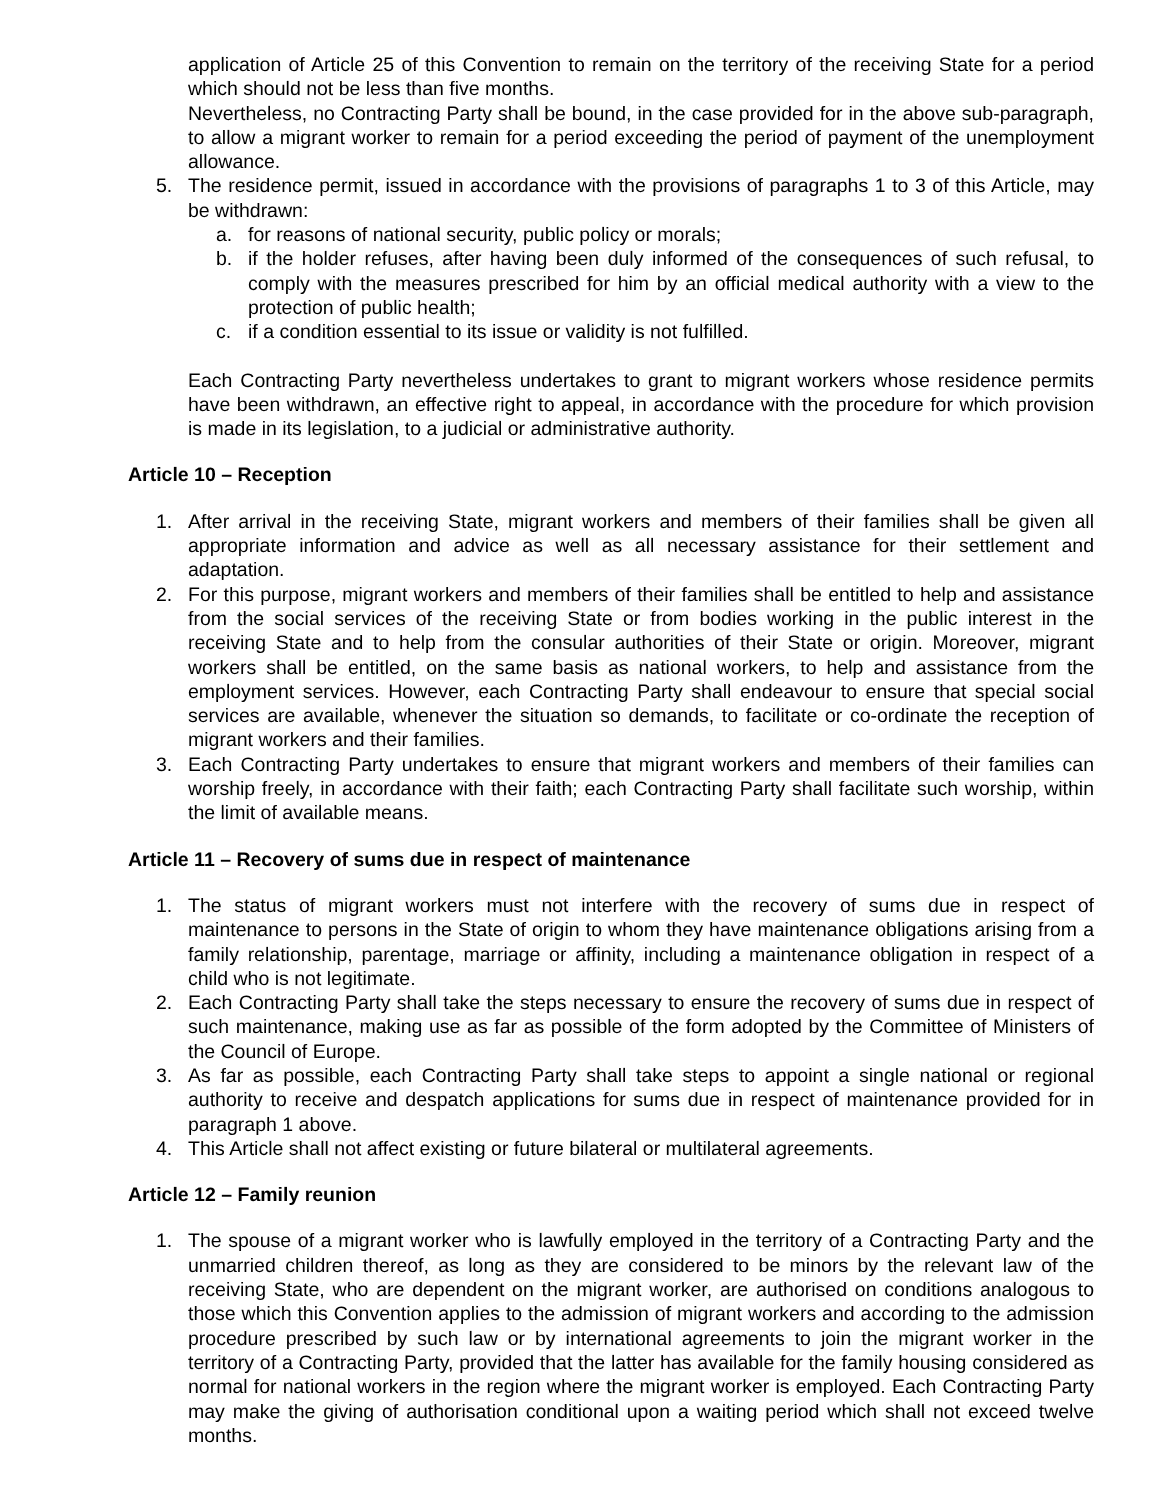application of Article 25 of this Convention to remain on the territory of the receiving State for a period which should not be less than five months.
Nevertheless, no Contracting Party shall be bound, in the case provided for in the above sub-paragraph, to allow a migrant worker to remain for a period exceeding the period of payment of the unemployment allowance.
5. The residence permit, issued in accordance with the provisions of paragraphs 1 to 3 of this Article, may be withdrawn:
a. for reasons of national security, public policy or morals;
b. if the holder refuses, after having been duly informed of the consequences of such refusal, to comply with the measures prescribed for him by an official medical authority with a view to the protection of public health;
c. if a condition essential to its issue or validity is not fulfilled.
Each Contracting Party nevertheless undertakes to grant to migrant workers whose residence permits have been withdrawn, an effective right to appeal, in accordance with the procedure for which provision is made in its legislation, to a judicial or administrative authority.
Article 10 – Reception
1. After arrival in the receiving State, migrant workers and members of their families shall be given all appropriate information and advice as well as all necessary assistance for their settlement and adaptation.
2. For this purpose, migrant workers and members of their families shall be entitled to help and assistance from the social services of the receiving State or from bodies working in the public interest in the receiving State and to help from the consular authorities of their State or origin. Moreover, migrant workers shall be entitled, on the same basis as national workers, to help and assistance from the employment services. However, each Contracting Party shall endeavour to ensure that special social services are available, whenever the situation so demands, to facilitate or co-ordinate the reception of migrant workers and their families.
3. Each Contracting Party undertakes to ensure that migrant workers and members of their families can worship freely, in accordance with their faith; each Contracting Party shall facilitate such worship, within the limit of available means.
Article 11 – Recovery of sums due in respect of maintenance
1. The status of migrant workers must not interfere with the recovery of sums due in respect of maintenance to persons in the State of origin to whom they have maintenance obligations arising from a family relationship, parentage, marriage or affinity, including a maintenance obligation in respect of a child who is not legitimate.
2. Each Contracting Party shall take the steps necessary to ensure the recovery of sums due in respect of such maintenance, making use as far as possible of the form adopted by the Committee of Ministers of the Council of Europe.
3. As far as possible, each Contracting Party shall take steps to appoint a single national or regional authority to receive and despatch applications for sums due in respect of maintenance provided for in paragraph 1 above.
4. This Article shall not affect existing or future bilateral or multilateral agreements.
Article 12 – Family reunion
1. The spouse of a migrant worker who is lawfully employed in the territory of a Contracting Party and the unmarried children thereof, as long as they are considered to be minors by the relevant law of the receiving State, who are dependent on the migrant worker, are authorised on conditions analogous to those which this Convention applies to the admission of migrant workers and according to the admission procedure prescribed by such law or by international agreements to join the migrant worker in the territory of a Contracting Party, provided that the latter has available for the family housing considered as normal for national workers in the region where the migrant worker is employed. Each Contracting Party may make the giving of authorisation conditional upon a waiting period which shall not exceed twelve months.